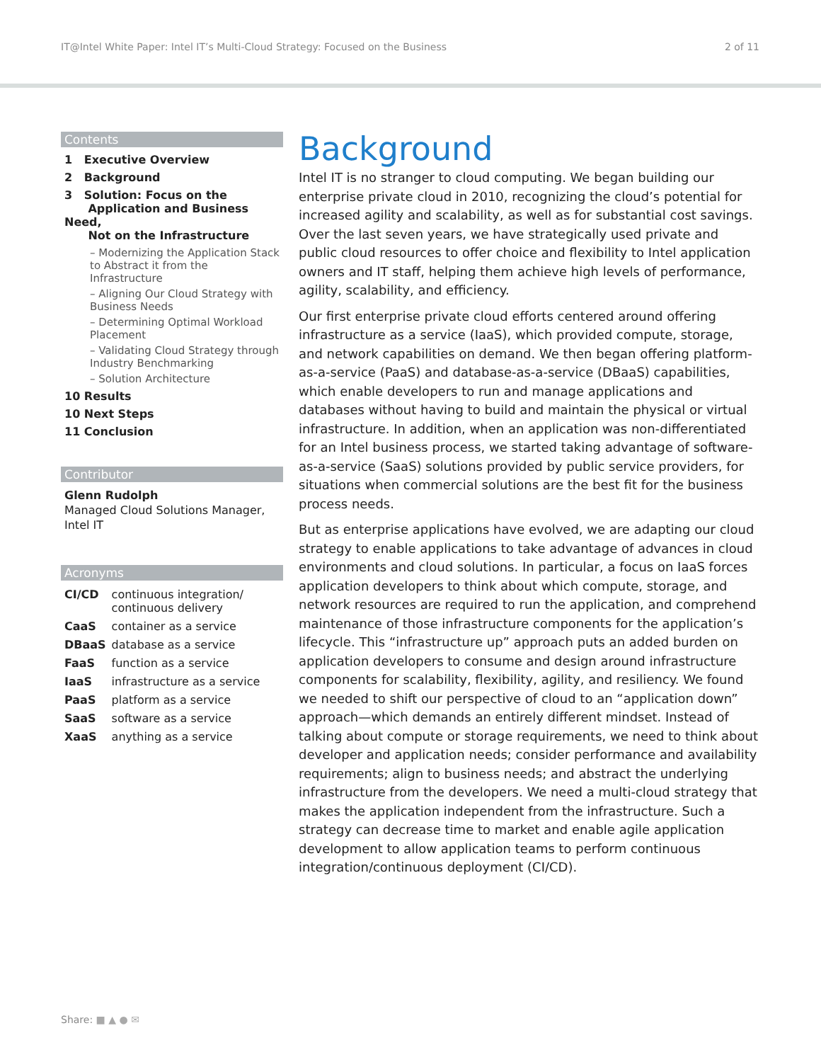IT@Intel White Paper: Intel IT’s Multi-Cloud Strategy: Focused on the Business 2 of 11
Contents
1 Executive Overview
2 Background
3 Solution: Focus on the
Application and Business Need,
Not on the Infrastructure
– Modernizing the Application Stack to Abstract it from the Infrastructure
– Aligning Our Cloud Strategy with Business Needs
– Determining Optimal Workload Placement
– Validating Cloud Strategy through Industry Benchmarking
– Solution Architecture
10 Results
10 Next Steps
11 Conclusion
Contributor
Glenn Rudolph
Managed Cloud Solutions Manager, Intel IT
Acronyms
| CI/CD | continuous integration/ continuous delivery |
| CaaS | container as a service |
| DBaaS | database as a service |
| FaaS | function as a service |
| IaaS | infrastructure as a service |
| PaaS | platform as a service |
| SaaS | software as a service |
| XaaS | anything as a service |
Background
Intel IT is no stranger to cloud computing. We began building our enterprise private cloud in 2010, recognizing the cloud’s potential for increased agility and scalability, as well as for substantial cost savings. Over the last seven years, we have strategically used private and public cloud resources to offer choice and flexibility to Intel application owners and IT staff, helping them achieve high levels of performance, agility, scalability, and efficiency.
Our first enterprise private cloud efforts centered around offering infrastructure as a service (IaaS), which provided compute, storage, and network capabilities on demand. We then began offering platform-as-a-service (PaaS) and database-as-a-service (DBaaS) capabilities, which enable developers to run and manage applications and databases without having to build and maintain the physical or virtual infrastructure. In addition, when an application was non-differentiated for an Intel business process, we started taking advantage of software-as-a-service (SaaS) solutions provided by public service providers, for situations when commercial solutions are the best fit for the business process needs.
But as enterprise applications have evolved, we are adapting our cloud strategy to enable applications to take advantage of advances in cloud environments and cloud solutions. In particular, a focus on IaaS forces application developers to think about which compute, storage, and network resources are required to run the application, and comprehend maintenance of those infrastructure components for the application’s lifecycle. This “infrastructure up” approach puts an added burden on application developers to consume and design around infrastructure components for scalability, flexibility, agility, and resiliency. We found we needed to shift our perspective of cloud to an “application down” approach—which demands an entirely different mindset. Instead of talking about compute or storage requirements, we need to think about developer and application needs; consider performance and availability requirements; align to business needs; and abstract the underlying infrastructure from the developers. We need a multi-cloud strategy that makes the application independent from the infrastructure. Such a strategy can decrease time to market and enable agile application development to allow application teams to perform continuous integration/continuous deployment (CI/CD).
Share: ■ ▲ ● ✉